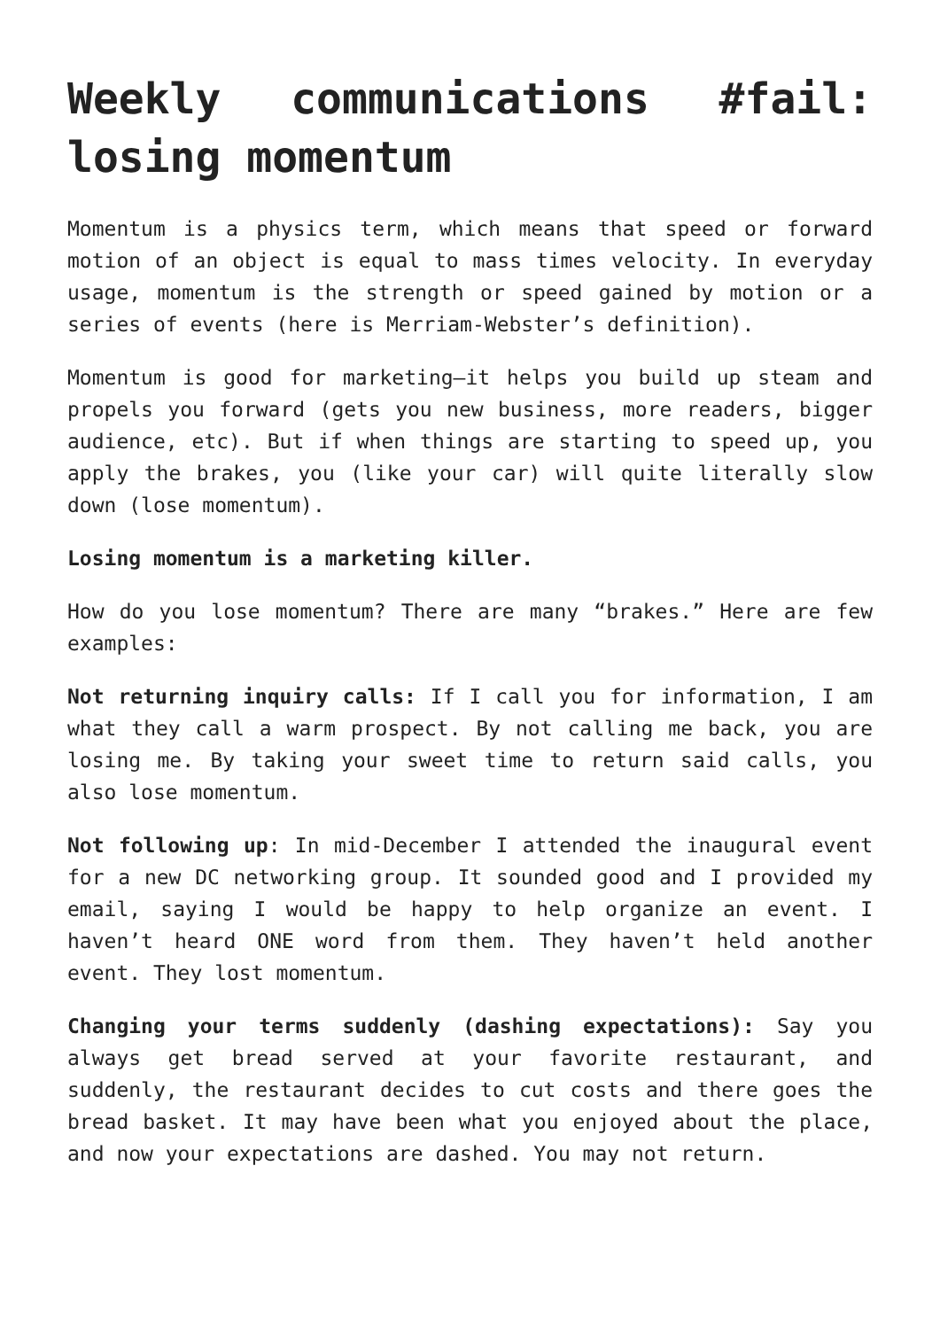Weekly communications #fail: losing momentum
Momentum is a physics term, which means that speed or forward motion of an object is equal to mass times velocity. In everyday usage, momentum is the strength or speed gained by motion or a series of events (here is Merriam-Webster’s definition).
Momentum is good for marketing—it helps you build up steam and propels you forward (gets you new business, more readers, bigger audience, etc). But if when things are starting to speed up, you apply the brakes, you (like your car) will quite literally slow down (lose momentum).
Losing momentum is a marketing killer.
How do you lose momentum? There are many “brakes.” Here are few examples:
Not returning inquiry calls: If I call you for information, I am what they call a warm prospect. By not calling me back, you are losing me. By taking your sweet time to return said calls, you also lose momentum.
Not following up: In mid-December I attended the inaugural event for a new DC networking group. It sounded good and I provided my email, saying I would be happy to help organize an event. I haven’t heard ONE word from them. They haven’t held another event. They lost momentum.
Changing your terms suddenly (dashing expectations): Say you always get bread served at your favorite restaurant, and suddenly, the restaurant decides to cut costs and there goes the bread basket. It may have been what you enjoyed about the place, and now your expectations are dashed. You may not return.